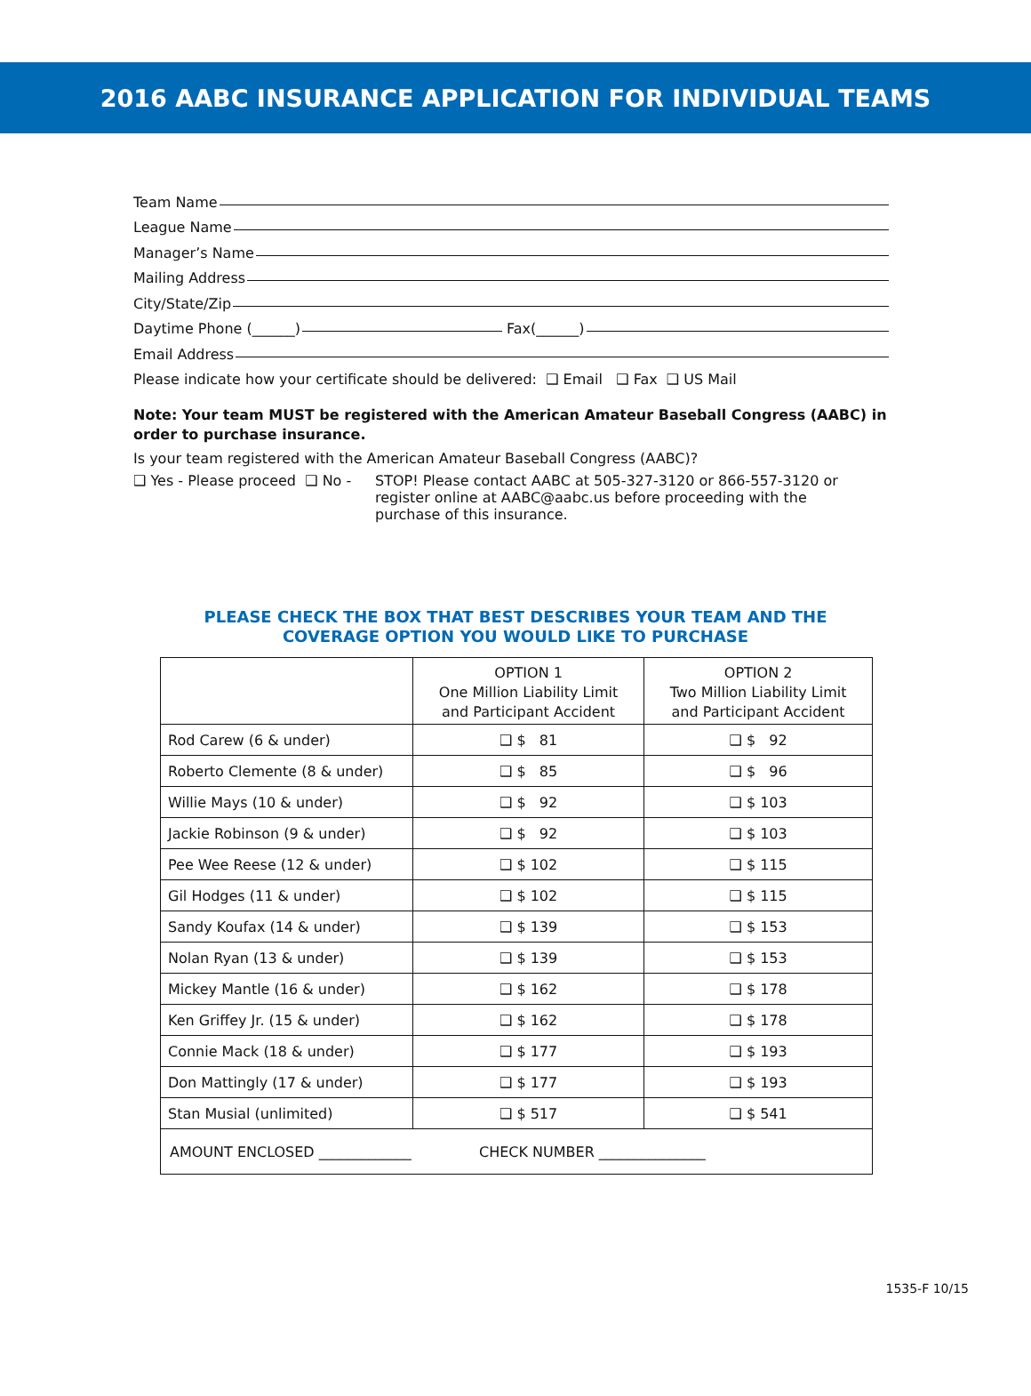2016 AABC INSURANCE APPLICATION FOR INDIVIDUAL TEAMS
Team Name
League Name
Manager’s Name
Mailing Address
City/State/Zip
Daytime Phone (______) Fax(______)
Email Address
Please indicate how your certificate should be delivered: ❑ Email ❑ Fax ❑ US Mail
Note: Your team MUST be registered with the American Amateur Baseball Congress (AABC) in order to purchase insurance.
Is your team registered with the American Amateur Baseball Congress (AABC)?
❑ Yes - Please proceed ❑ No -
STOP! Please contact AABC at 505-327-3120 or 866-557-3120 or register online at AABC@aabc.us before proceeding with the purchase of this insurance.
PLEASE CHECK THE BOX THAT BEST DESCRIBES YOUR TEAM AND THE
COVERAGE OPTION YOU WOULD LIKE TO PURCHASE
| | OPTION 1 One Million Liability Limit and Participant Accident | OPTION 2 Two Million Liability Limit and Participant Accident |
| --- | --- | --- |
| Rod Carew (6 & under) | ❑ $ 81 | ❑ $ 92 |
| Roberto Clemente (8 & under) | ❑ $ 85 | ❑ $ 96 |
| Willie Mays (10 & under) | ❑ $ 92 | ❑ $ 103 |
| Jackie Robinson (9 & under) | ❑ $ 92 | ❑ $ 103 |
| Pee Wee Reese (12 & under) | ❑ $ 102 | ❑ $ 115 |
| Gil Hodges (11 & under) | ❑ $ 102 | ❑ $ 115 |
| Sandy Koufax (14 & under) | ❑ $ 139 | ❑ $ 153 |
| Nolan Ryan (13 & under) | ❑ $ 139 | ❑ $ 153 |
| Mickey Mantle (16 & under) | ❑ $ 162 | ❑ $ 178 |
| Ken Griffey Jr. (15 & under) | ❑ $ 162 | ❑ $ 178 |
| Connie Mack (18 & under) | ❑ $ 177 | ❑ $ 193 |
| Don Mattingly (17 & under) | ❑ $ 177 | ❑ $ 193 |
| Stan Musial (unlimited) | ❑ $ 517 | ❑ $ 541 |
| AMOUNT ENCLOSED _____________ CHECK NUMBER _______________ | | |
1535-F 10/15